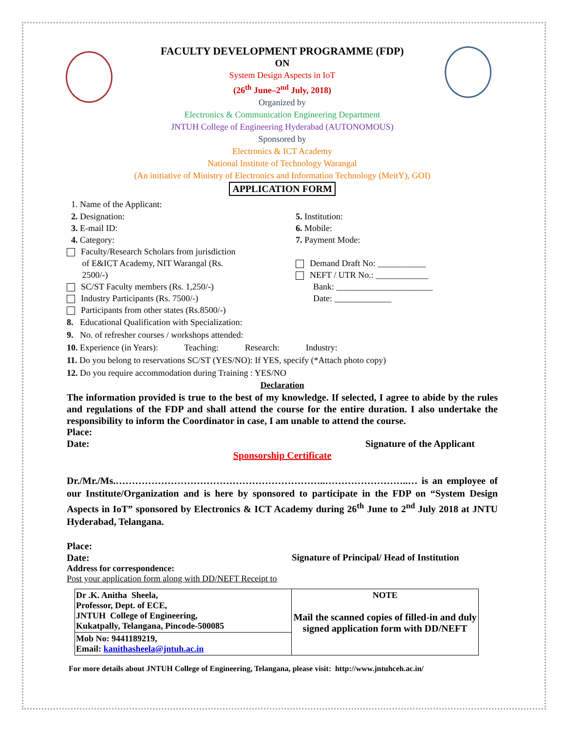FACULTY DEVELOPMENT PROGRAMME (FDP)
ON
System Design Aspects in IoT
(26<sup>th</sup> June–2<sup>nd</sup> July, 2018)
Organized by
Electronics & Communication Engineering Department
JNTUH College of Engineering Hyderabad (AUTONOMOUS)
Sponsored by
Electronics & ICT Academy
National Institute of Technology Warangal
(An initiative of Ministry of Electronics and Information Technology (MeitY), GOI)
APPLICATION FORM
1. Name of the Applicant:
2. Designation: 5. Institution:
3. E-mail ID: 6. Mobile:
4. Category: 7. Payment Mode:
Faculty/Research Scholars from jurisdiction
of E&ICT Academy, NIT Warangal (Rs.
2500/-)
SC/ST Faculty members (Rs. 1,250/-)
Industry Participants (Rs. 7500/-)
Participants from other states (Rs.8500/-)
Demand Draft No: ___________
NEFT / UTR No.: ____________
Bank: ______________________
Date: _____________
8. Educational Qualification with Specialization:
9. No. of refresher courses / workshops attended:
10. Experience (in Years): Teaching: Research: Industry:
11. Do you belong to reservations SC/ST (YES/NO): If YES, specify (*Attach photo copy)
12. Do you require accommodation during Training : YES/NO
Declaration
The information provided is true to the best of my knowledge. If selected, I agree to abide by the rules and regulations of the FDP and shall attend the course for the entire duration. I also undertake the responsibility to inform the Coordinator in case, I am unable to attend the course.
Place:
Date: Signature of the Applicant
Sponsorship Certificate
Dr./Mr./Ms.………………………………………………………..……………………..… is an employee of our Institute/Organization and is here by sponsored to participate in the FDP on “System Design Aspects in IoT” sponsored by Electronics & ICT Academy during 26<sup>th</sup> June to 2<sup>nd</sup> July 2018 at JNTU Hyderabad, Telangana.
Place:
Date: Signature of Principal/ Head of Institution
Address for correspondence:
Post your application form along with DD/NEFT Receipt to
| Dr .K. Anitha Sheela, Professor, Dept. of ECE, JNTUH College of Engineering, Kukatpally, Telangana, Pincode-500085 | NOTE Mail the scanned copies of filled-in and duly signed application form with DD/NEFT |
| Mob No: 9441189219, Email: kanithasheela@jntuh.ac.in | |
For more details about JNTUH College of Engineering, Telangana, please visit: http://www.jntuhceh.ac.in/